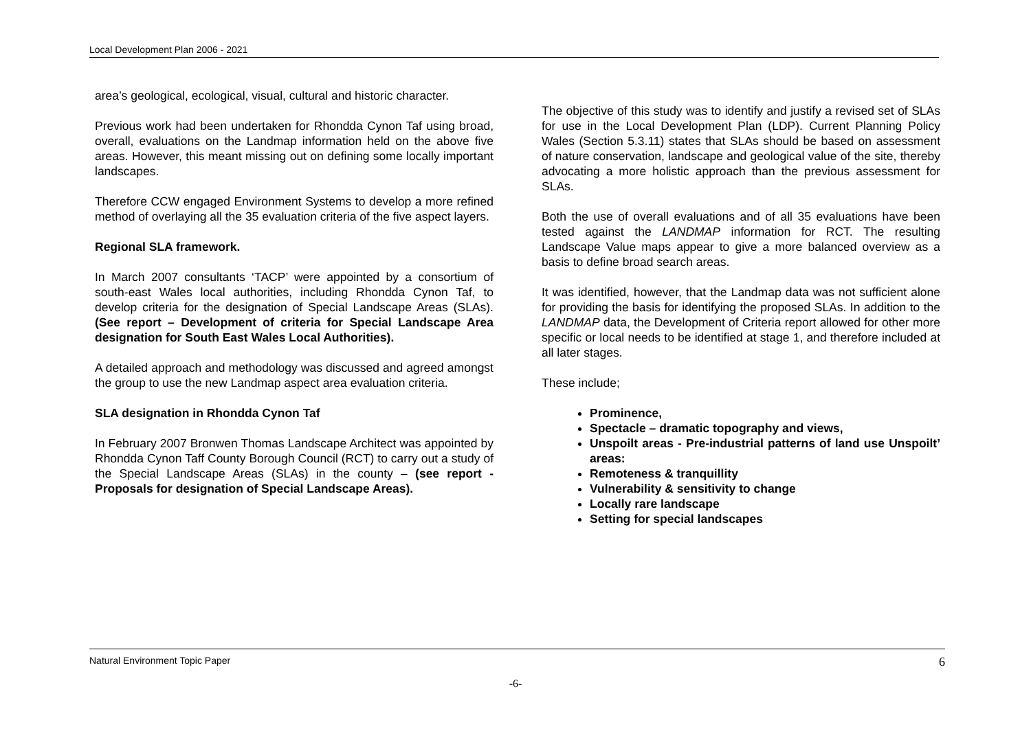Local Development Plan 2006 - 2021
area’s geological, ecological, visual, cultural and historic character.
Previous work had been undertaken for Rhondda Cynon Taf using broad, overall, evaluations on the Landmap information held on the above five areas. However, this meant missing out on defining some locally important landscapes.
Therefore CCW engaged Environment Systems to develop a more refined method of overlaying all the 35 evaluation criteria of the five aspect layers.
Regional SLA framework.
In March 2007 consultants ‘TACP’ were appointed by a consortium of south-east Wales local authorities, including Rhondda Cynon Taf, to develop criteria for the designation of Special Landscape Areas (SLAs). (See report – Development of criteria for Special Landscape Area designation for South East Wales Local Authorities).
A detailed approach and methodology was discussed and agreed amongst the group to use the new Landmap aspect area evaluation criteria.
SLA designation in Rhondda Cynon Taf
In February 2007 Bronwen Thomas Landscape Architect was appointed by Rhondda Cynon Taff County Borough Council (RCT) to carry out a study of the Special Landscape Areas (SLAs) in the county – (see report - Proposals for designation of Special Landscape Areas).
The objective of this study was to identify and justify a revised set of SLAs for use in the Local Development Plan (LDP). Current Planning Policy Wales (Section 5.3.11) states that SLAs should be based on assessment of nature conservation, landscape and geological value of the site, thereby advocating a more holistic approach than the previous assessment for SLAs.
Both the use of overall evaluations and of all 35 evaluations have been tested against the LANDMAP information for RCT. The resulting Landscape Value maps appear to give a more balanced overview as a basis to define broad search areas.
It was identified, however, that the Landmap data was not sufficient alone for providing the basis for identifying the proposed SLAs. In addition to the LANDMAP data, the Development of Criteria report allowed for other more specific or local needs to be identified at stage 1, and therefore included at all later stages.
These include;
Prominence,
Spectacle – dramatic topography and views,
Unspoilt areas - Pre-industrial patterns of land use Unspoilt’ areas:
Remoteness & tranquillity
Vulnerability & sensitivity to change
Locally rare landscape
Setting for special landscapes
Natural Environment Topic Paper 6
-6-